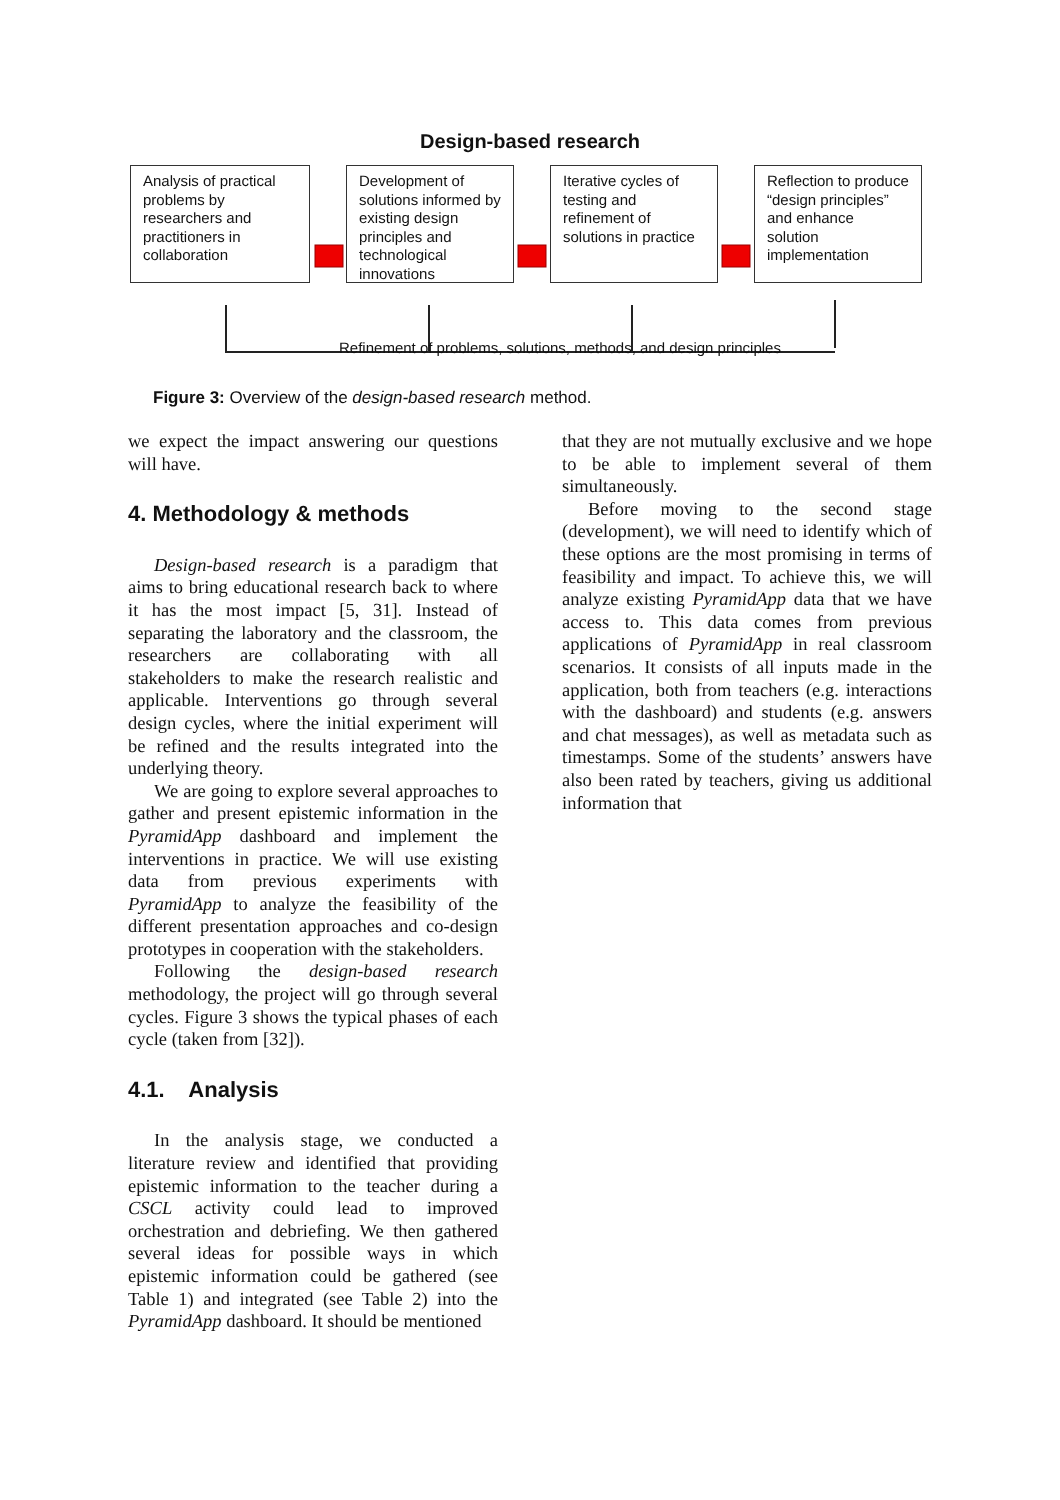Design-based research
Analysis of practical problems by researchers and practitioners in collaboration
Development of solutions informed by existing design principles and technological innovations
Iterative cycles of testing and refinement of solutions in practice
Reflection to produce “design principles” and enhance solution implementation
Refinement of problems, solutions, methods, and design principles
Figure 3: Overview of the design-based research method.
we expect the impact answering our questions will have.
4. Methodology & methods
Design-based research is a paradigm that aims to bring educational research back to where it has the most impact [5, 31]. Instead of separating the laboratory and the classroom, the researchers are collaborating with all stakeholders to make the research realistic and applicable. Interventions go through several design cycles, where the initial experiment will be refined and the results integrated into the underlying theory.
We are going to explore several approaches to gather and present epistemic information in the PyramidApp dashboard and implement the interventions in practice. We will use existing data from previous experiments with PyramidApp to analyze the feasibility of the different presentation approaches and co-design prototypes in cooperation with the stakeholders.
Following the design-based research methodology, the project will go through several cycles. Figure 3 shows the typical phases of each cycle (taken from [32]).
4.1. Analysis
In the analysis stage, we conducted a literature review and identified that providing epistemic information to the teacher during a CSCL activity could lead to improved orchestration and debriefing. We then gathered several ideas for possible ways in which epistemic information could be gathered (see Table 1) and integrated (see Table 2) into the PyramidApp dashboard. It should be mentioned
that they are not mutually exclusive and we hope to be able to implement several of them simultaneously.
Before moving to the second stage (development), we will need to identify which of these options are the most promising in terms of feasibility and impact. To achieve this, we will analyze existing PyramidApp data that we have access to. This data comes from previous applications of PyramidApp in real classroom scenarios. It consists of all inputs made in the application, both from teachers (e.g. interactions with the dashboard) and students (e.g. answers and chat messages), as well as metadata such as timestamps. Some of the students’ answers have also been rated by teachers, giving us additional information that